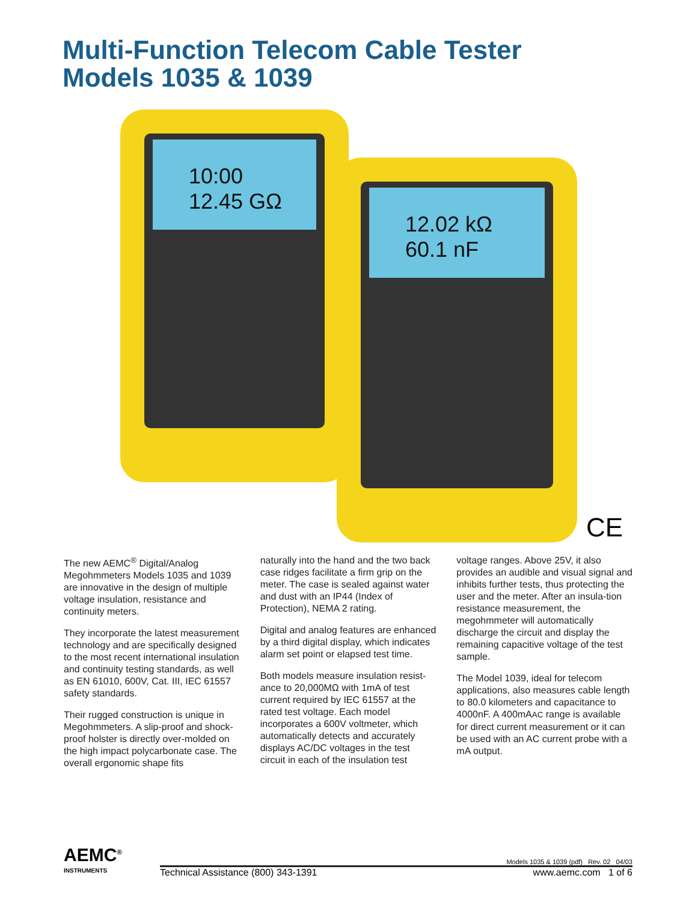Multi-Function Telecom Cable Tester
Models 1035 & 1039
10:00
12.45 GΩ
12.02 kΩ
60.1 nF
CE
The new AEMC<sup>®</sup> Digital/Analog Megohmmeters Models 1035 and 1039 are innovative in the design of multiple voltage insulation, resistance and continuity meters.
They incorporate the latest measurement technology and are specifically designed to the most recent international insulation and continuity testing standards, as well as EN 61010, 600V, Cat. III, IEC 61557 safety standards.
Their rugged construction is unique in Megohmmeters. A slip-proof and shock-proof holster is directly over-molded on the high impact polycarbonate case. The overall ergonomic shape fits
naturally into the hand and the two back case ridges facilitate a firm grip on the meter. The case is sealed against water and dust with an IP44 (Index of Protection), NEMA 2 rating.
Digital and analog features are enhanced by a third digital display, which indicates alarm set point or elapsed test time.
Both models measure insulation resist-ance to 20,000MΩ with 1mA of test current required by IEC 61557 at the rated test voltage. Each model incorporates a 600V voltmeter, which automatically detects and accurately displays AC/DC voltages in the test circuit in each of the insulation test
voltage ranges. Above 25V, it also provides an audible and visual signal and inhibits further tests, thus protecting the user and the meter. After an insula-tion resistance measurement, the megohmmeter will automatically discharge the circuit and display the remaining capacitive voltage of the test sample.
The Model 1039, ideal for telecom applications, also measures cable length to 80.0 kilometers and capacitance to 4000nF. A 400mAAC range is available for direct current measurement or it can be used with an AC current probe with a mA output.
AEMC<sup>®</sup> Models 1035 & 1039 (pdf) Rev. 02 04/03
Technical Assistance (800) 343-1391 www.aemc.com 1 of 6
INSTRUMENTS